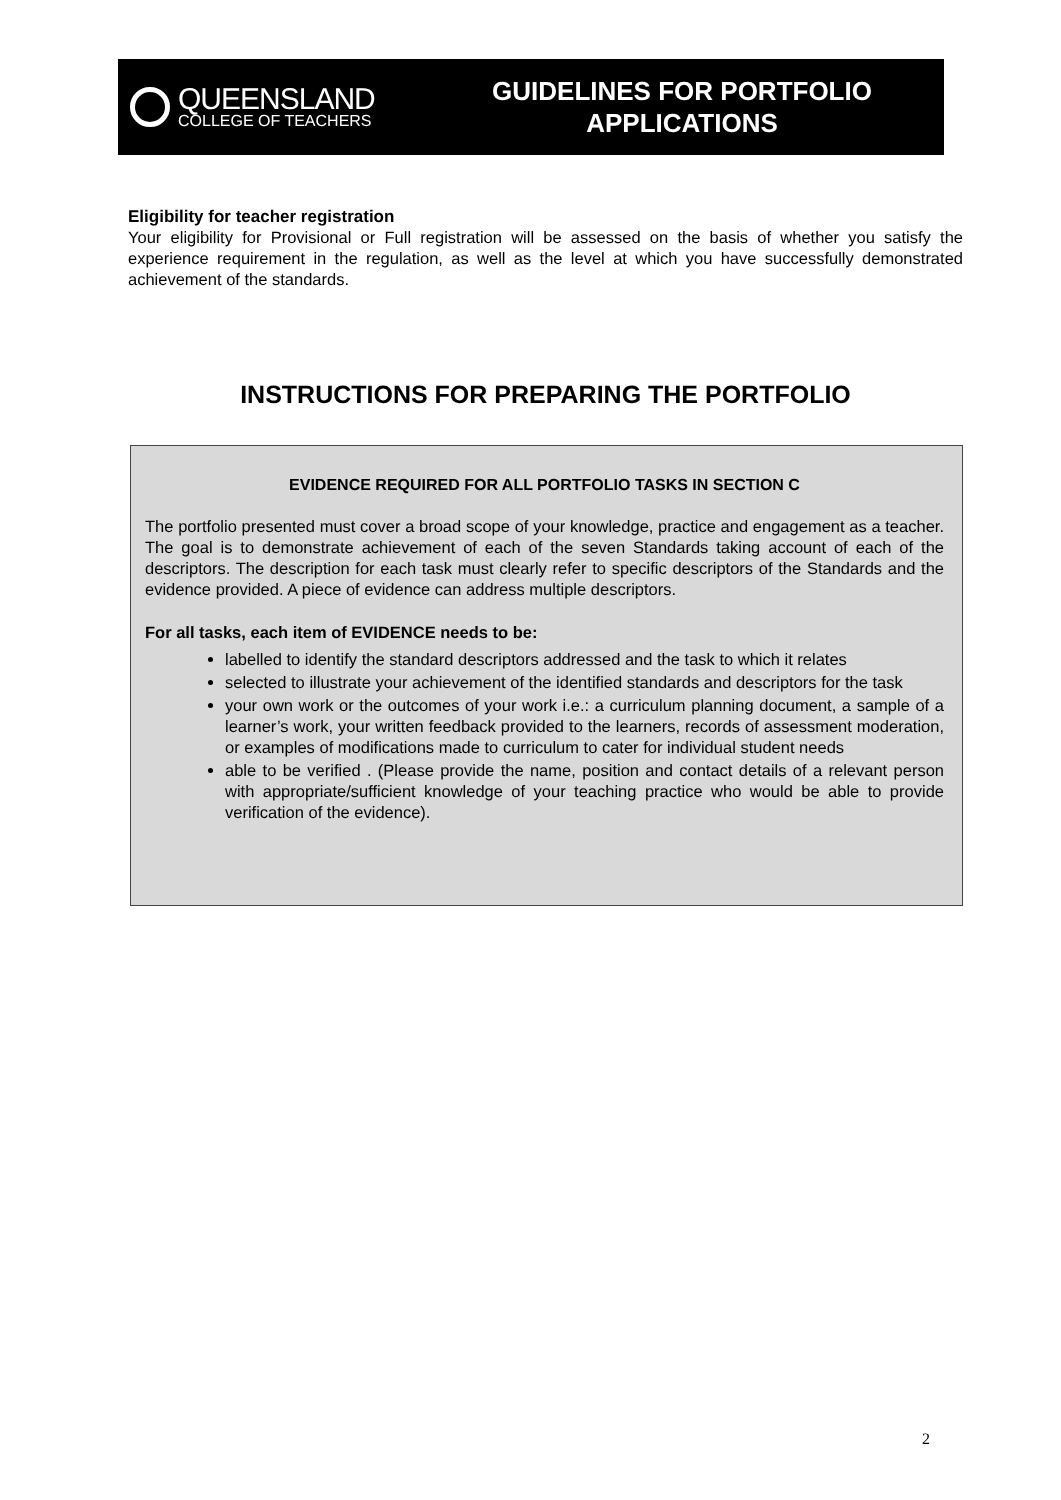QUEENSLAND
COLLEGE OF TEACHERS
GUIDELINES FOR PORTFOLIO
APPLICATIONS
Eligibility for teacher registration
Your eligibility for Provisional or Full registration will be assessed on the basis of whether you satisfy the experience requirement in the regulation, as well as the level at which you have successfully demonstrated achievement of the standards.
INSTRUCTIONS FOR PREPARING THE PORTFOLIO
EVIDENCE REQUIRED FOR ALL PORTFOLIO TASKS IN SECTION C
The portfolio presented must cover a broad scope of your knowledge, practice and engagement as a teacher. The goal is to demonstrate achievement of each of the seven Standards taking account of each of the descriptors. The description for each task must clearly refer to specific descriptors of the Standards and the evidence provided. A piece of evidence can address multiple descriptors.
For all tasks, each item of EVIDENCE needs to be:
labelled to identify the standard descriptors addressed and the task to which it relates
selected to illustrate your achievement of the identified standards and descriptors for the task
your own work or the outcomes of your work i.e.: a curriculum planning document, a sample of a learner’s work, your written feedback provided to the learners, records of assessment moderation, or examples of modifications made to curriculum to cater for individual student needs
able to be verified . (Please provide the name, position and contact details of a relevant person with appropriate/sufficient knowledge of your teaching practice who would be able to provide verification of the evidence).
2